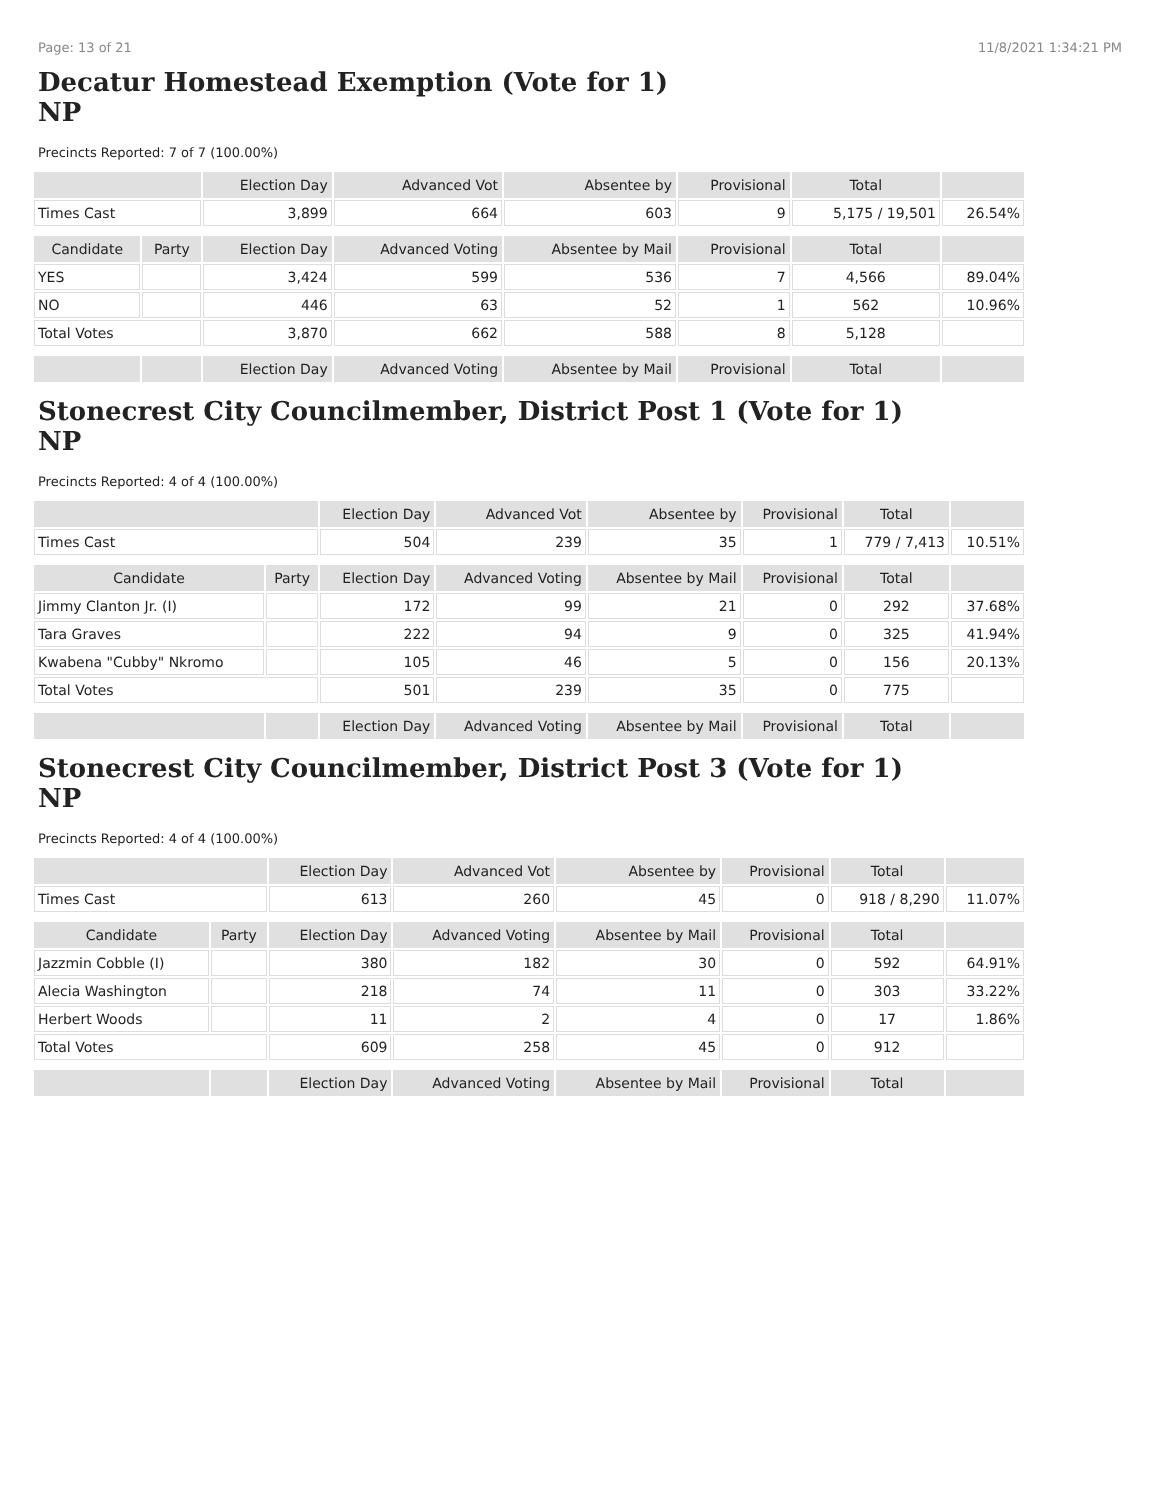Page: 13 of 21 11/8/2021 1:34:21 PM
Decatur Homestead Exemption (Vote for 1)
NP
Precincts Reported: 7 of 7 (100.00%)
| | | Election Day | Advanced Vot | Absentee by | Provisional | Total | |
| --- | --- | --- | --- | --- | --- | --- | --- |
| Times Cast | | 3,899 | 664 | 603 | 9 | 5,175 / 19,501 | 26.54% |
| Candidate | Party | Election Day | Advanced Voting | Absentee by Mail | Provisional | Total | |
| YES | | 3,424 | 599 | 536 | 7 | 4,566 | 89.04% |
| NO | | 446 | 63 | 52 | 1 | 562 | 10.96% |
| Total Votes | | 3,870 | 662 | 588 | 8 | 5,128 | |
| | | Election Day | Advanced Voting | Absentee by Mail | Provisional | Total | |
Stonecrest City Councilmember, District Post 1 (Vote for 1)
NP
Precincts Reported: 4 of 4 (100.00%)
| | | Election Day | Advanced Vot | Absentee by | Provisional | Total | |
| --- | --- | --- | --- | --- | --- | --- | --- |
| Times Cast | | 504 | 239 | 35 | 1 | 779 / 7,413 | 10.51% |
| Candidate | Party | Election Day | Advanced Voting | Absentee by Mail | Provisional | Total | |
| Jimmy Clanton Jr. (I) | | 172 | 99 | 21 | 0 | 292 | 37.68% |
| Tara Graves | | 222 | 94 | 9 | 0 | 325 | 41.94% |
| Kwabena "Cubby" Nkromo | | 105 | 46 | 5 | 0 | 156 | 20.13% |
| Total Votes | | 501 | 239 | 35 | 0 | 775 | |
| | | Election Day | Advanced Voting | Absentee by Mail | Provisional | Total | |
Stonecrest City Councilmember, District Post 3 (Vote for 1)
NP
Precincts Reported: 4 of 4 (100.00%)
| | | Election Day | Advanced Vot | Absentee by | Provisional | Total | |
| --- | --- | --- | --- | --- | --- | --- | --- |
| Times Cast | | 613 | 260 | 45 | 0 | 918 / 8,290 | 11.07% |
| Candidate | Party | Election Day | Advanced Voting | Absentee by Mail | Provisional | Total | |
| Jazzmin Cobble (I) | | 380 | 182 | 30 | 0 | 592 | 64.91% |
| Alecia Washington | | 218 | 74 | 11 | 0 | 303 | 33.22% |
| Herbert Woods | | 11 | 2 | 4 | 0 | 17 | 1.86% |
| Total Votes | | 609 | 258 | 45 | 0 | 912 | |
| | | Election Day | Advanced Voting | Absentee by Mail | Provisional | Total | |